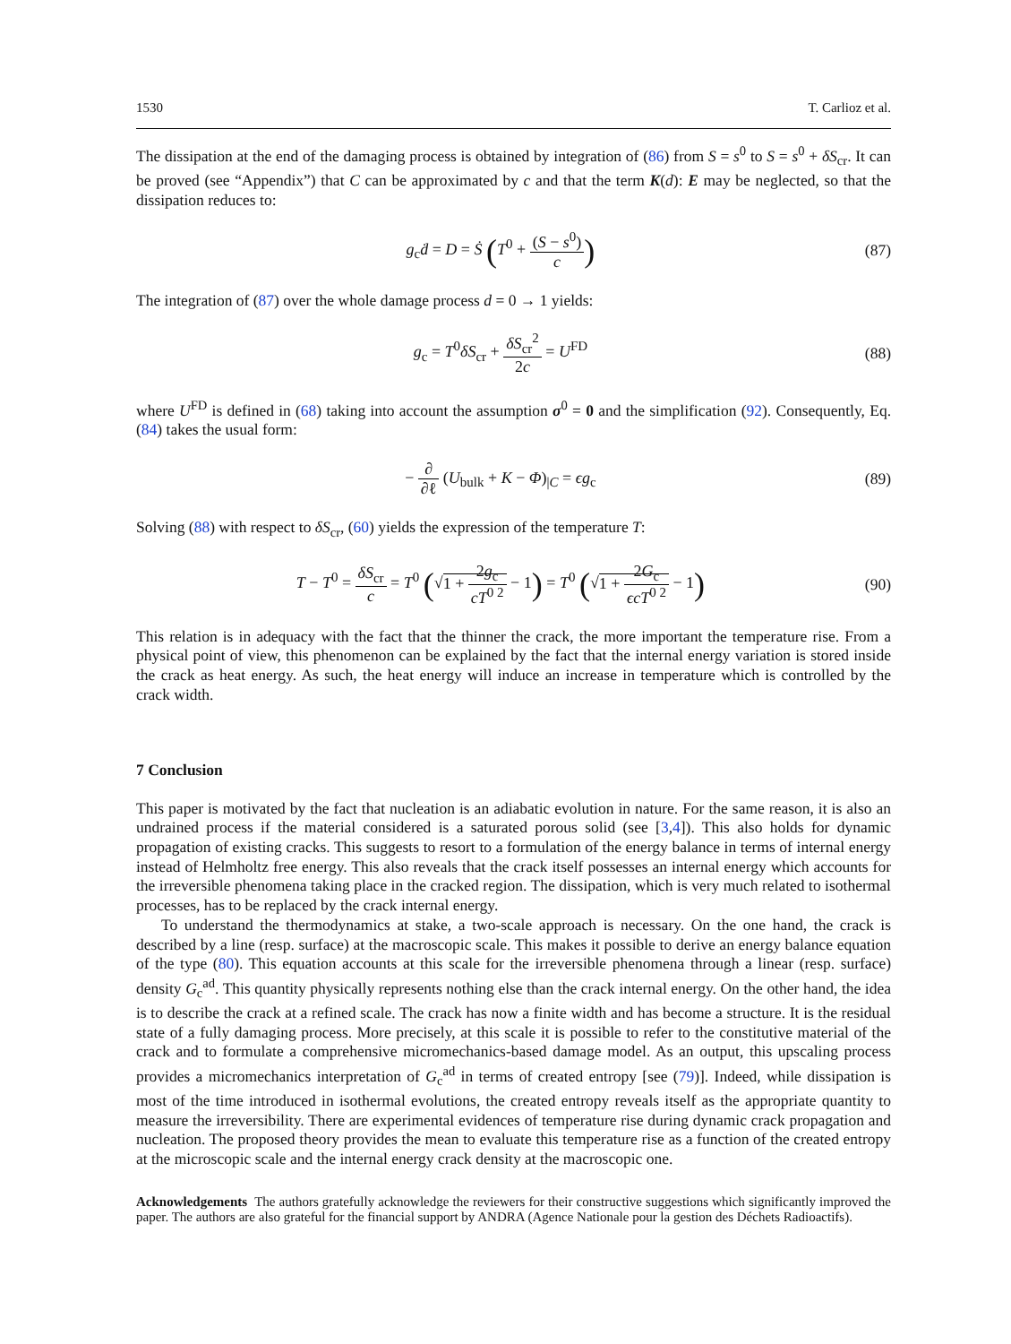1530 T. Carlioz et al.
The dissipation at the end of the damaging process is obtained by integration of (86) from S = s<sup>0</sup> to S = s<sup>0</sup> + δS<sub>cr</sub>. It can be proved (see “Appendix”) that C can be approximated by c and that the term K(d): E may be neglected, so that the dissipation reduces to:
g<sub>c</sub>ḋ = D = Ṡ (T<sup>0</sup> + (S − s<sup>0</sup>) c)
(87)
The integration of (87) over the whole damage process d = 0 → 1 yields:
g<sub>c</sub> = T<sup>0</sup>δS<sub>cr</sub> + δS<sub>cr</sub><sup>2</sup> 2c = U<sup>FD</sup> (88)
where U<sup>FD</sup> is defined in (68) taking into account the assumption σ<sup>0</sup> = 0 and the simplification (92). Consequently, Eq. (84) takes the usual form:
− ∂ ∂ℓ (U<sub>bulk</sub> + K − Φ)<sub>|C</sub> = ϵg<sub>c</sub> (89)
Solving (88) with respect to δS<sub>cr</sub>, (60) yields the expression of the temperature T:
T − T<sup>0</sup> = δS<sub>cr</sub> c = T<sup>0</sup> (√1 + 2g<sub>c</sub> cT<sup>0 2</sup> − 1) = T<sup>0</sup> (√1 + 2G<sub>c</sub> ϵcT<sup>0 2</sup> − 1)
(90)
This relation is in adequacy with the fact that the thinner the crack, the more important the temperature rise. From a physical point of view, this phenomenon can be explained by the fact that the internal energy variation is stored inside the crack as heat energy. As such, the heat energy will induce an increase in temperature which is controlled by the crack width.
7 Conclusion
This paper is motivated by the fact that nucleation is an adiabatic evolution in nature. For the same reason, it is also an undrained process if the material considered is a saturated porous solid (see [3,4]). This also holds for dynamic propagation of existing cracks. This suggests to resort to a formulation of the energy balance in terms of internal energy instead of Helmholtz free energy. This also reveals that the crack itself possesses an internal energy which accounts for the irreversible phenomena taking place in the cracked region. The dissipation, which is very much related to isothermal processes, has to be replaced by the crack internal energy.
To understand the thermodynamics at stake, a two-scale approach is necessary. On the one hand, the crack is described by a line (resp. surface) at the macroscopic scale. This makes it possible to derive an energy balance equation of the type (80). This equation accounts at this scale for the irreversible phenomena through a linear (resp. surface) density G<sub>c</sub><sup>ad</sup>. This quantity physically represents nothing else than the crack internal energy. On the other hand, the idea is to describe the crack at a refined scale. The crack has now a finite width and has become a structure. It is the residual state of a fully damaging process. More precisely, at this scale it is possible to refer to the constitutive material of the crack and to formulate a comprehensive micromechanics-based damage model. As an output, this upscaling process provides a micromechanics interpretation of G<sub>c</sub><sup>ad</sup> in terms of created entropy [see (79)]. Indeed, while dissipation is most of the time introduced in isothermal evolutions, the created entropy reveals itself as the appropriate quantity to measure the irreversibility. There are experimental evidences of temperature rise during dynamic crack propagation and nucleation. The proposed theory provides the mean to evaluate this temperature rise as a function of the created entropy at the microscopic scale and the internal energy crack density at the macroscopic one.
Acknowledgements The authors gratefully acknowledge the reviewers for their constructive suggestions which significantly improved the paper. The authors are also grateful for the financial support by ANDRA (Agence Nationale pour la gestion des Déchets Radioactifs).